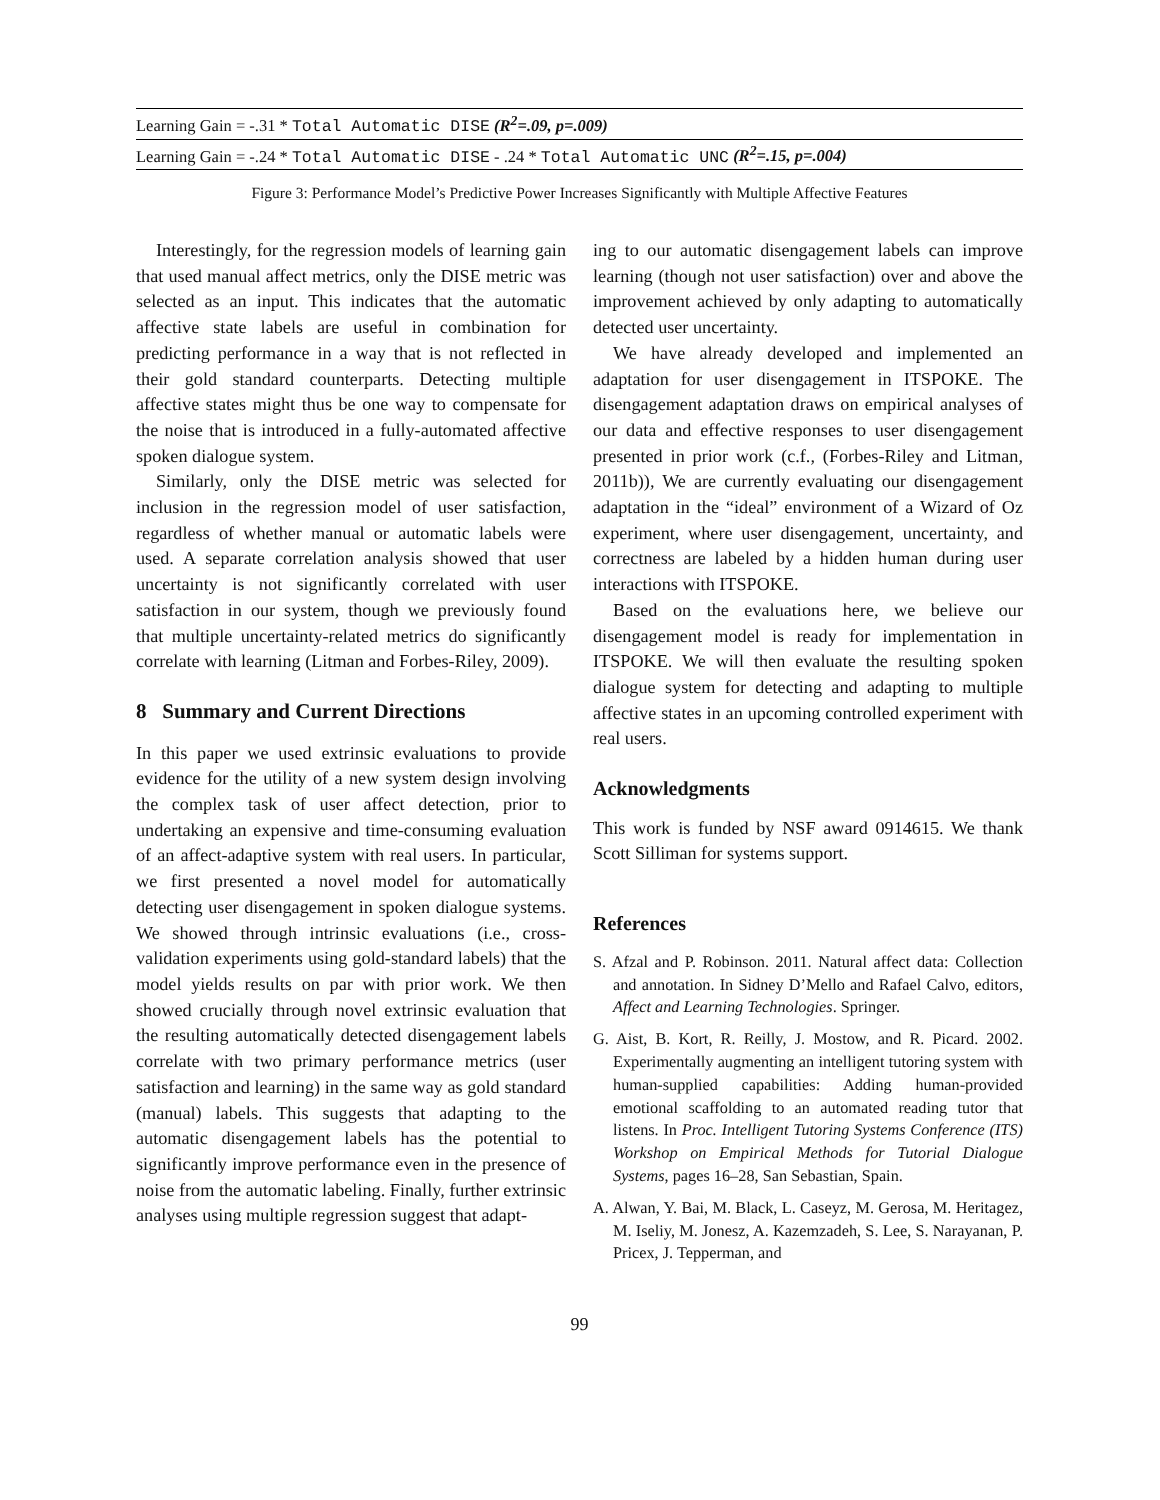| Learning Gain = -.31 * Total Automatic DISE (R<sup>2</sup>=.09, p=.009) |
| Learning Gain = -.24 * Total Automatic DISE - .24 * Total Automatic UNC (R<sup>2</sup>=.15, p=.004) |
Figure 3: Performance Model’s Predictive Power Increases Significantly with Multiple Affective Features
Interestingly, for the regression models of learning gain that used manual affect metrics, only the DISE metric was selected as an input. This indicates that the automatic affective state labels are useful in combination for predicting performance in a way that is not reflected in their gold standard counterparts. Detecting multiple affective states might thus be one way to compensate for the noise that is introduced in a fully-automated affective spoken dialogue system.
Similarly, only the DISE metric was selected for inclusion in the regression model of user satisfaction, regardless of whether manual or automatic labels were used. A separate correlation analysis showed that user uncertainty is not significantly correlated with user satisfaction in our system, though we previously found that multiple uncertainty-related metrics do significantly correlate with learning (Litman and Forbes-Riley, 2009).
8 Summary and Current Directions
In this paper we used extrinsic evaluations to provide evidence for the utility of a new system design involving the complex task of user affect detection, prior to undertaking an expensive and time-consuming evaluation of an affect-adaptive system with real users. In particular, we first presented a novel model for automatically detecting user disengagement in spoken dialogue systems. We showed through intrinsic evaluations (i.e., cross-validation experiments using gold-standard labels) that the model yields results on par with prior work. We then showed crucially through novel extrinsic evaluation that the resulting automatically detected disengagement labels correlate with two primary performance metrics (user satisfaction and learning) in the same way as gold standard (manual) labels. This suggests that adapting to the automatic disengagement labels has the potential to significantly improve performance even in the presence of noise from the automatic labeling. Finally, further extrinsic analyses using multiple regression suggest that adapt-
ing to our automatic disengagement labels can improve learning (though not user satisfaction) over and above the improvement achieved by only adapting to automatically detected user uncertainty.
We have already developed and implemented an adaptation for user disengagement in ITSPOKE. The disengagement adaptation draws on empirical analyses of our data and effective responses to user disengagement presented in prior work (c.f., (Forbes-Riley and Litman, 2011b)), We are currently evaluating our disengagement adaptation in the “ideal” environment of a Wizard of Oz experiment, where user disengagement, uncertainty, and correctness are labeled by a hidden human during user interactions with ITSPOKE.
Based on the evaluations here, we believe our disengagement model is ready for implementation in ITSPOKE. We will then evaluate the resulting spoken dialogue system for detecting and adapting to multiple affective states in an upcoming controlled experiment with real users.
Acknowledgments
This work is funded by NSF award 0914615. We thank Scott Silliman for systems support.
References
S. Afzal and P. Robinson. 2011. Natural affect data: Collection and annotation. In Sidney D’Mello and Rafael Calvo, editors, Affect and Learning Technologies. Springer.
G. Aist, B. Kort, R. Reilly, J. Mostow, and R. Picard. 2002. Experimentally augmenting an intelligent tutoring system with human-supplied capabilities: Adding human-provided emotional scaffolding to an automated reading tutor that listens. In Proc. Intelligent Tutoring Systems Conference (ITS) Workshop on Empirical Methods for Tutorial Dialogue Systems, pages 16–28, San Sebastian, Spain.
A. Alwan, Y. Bai, M. Black, L. Caseyz, M. Gerosa, M. Heritagez, M. Iseliy, M. Jonesz, A. Kazemzadeh, S. Lee, S. Narayanan, P. Pricex, J. Tepperman, and
99